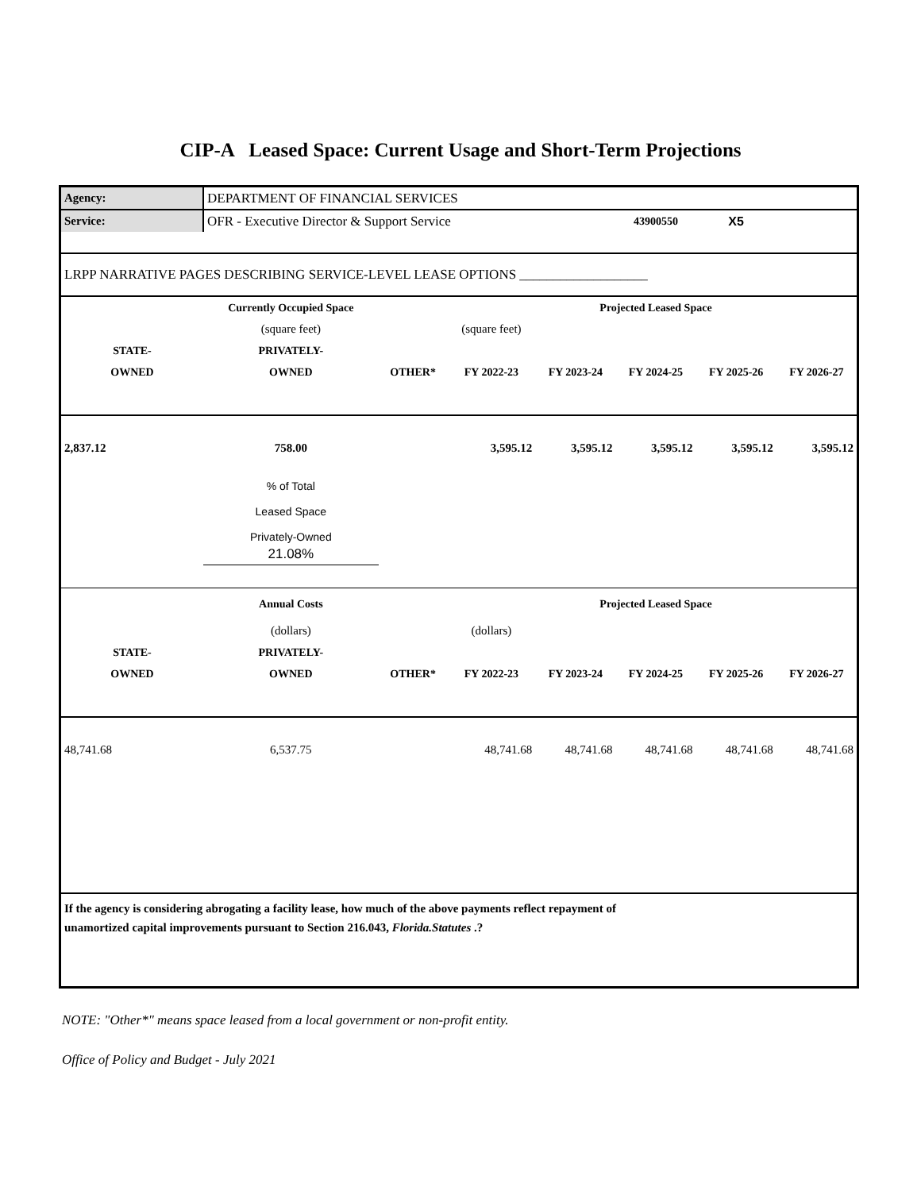CIP-A Leased Space: Current Usage and Short-Term Projections
| Agency: | DEPARTMENT OF FINANCIAL SERVICES | | | | | | |
| Service: | OFR - Executive Director & Support Service | | | | 43900550 | X5 | |
| LRPP NARRATIVE PAGES DESCRIBING SERVICE-LEVEL LEASE OPTIONS ___________________ | | | | | | | |
| | Currently Occupied Space | | | Projected Leased Space | | | |
| | (square feet) | | (square feet) | | | | |
| STATE- | PRIVATELY- | | | | | | |
| OWNED | OWNED | OTHER* | FY 2022-23 | FY 2023-24 | FY 2024-25 | FY 2025-26 | FY 2026-27 |
| 2,837.12 | 758.00 | | 3,595.12 | 3,595.12 | 3,595.12 | 3,595.12 | 3,595.12 |
| | % of Total Leased Space Privately-Owned | | | | | | |
| | 21.08% | | | | | | |
| | Annual Costs | | | Projected Leased Space | | | |
| | (dollars) | | (dollars) | | | | |
| STATE- | PRIVATELY- | | | | | | |
| OWNED | OWNED | OTHER* | FY 2022-23 | FY 2023-24 | FY 2024-25 | FY 2025-26 | FY 2026-27 |
| 48,741.68 | 6,537.75 | | 48,741.68 | 48,741.68 | 48,741.68 | 48,741.68 | 48,741.68 |
| If the agency is considering abrogating a facility lease, how much of the above payments reflect repayment of unamortized capital improvements pursuant to Section 216.043, Florida.Statutes .? | | | | | | | |
NOTE: "Other*" means space leased from a local government or non-profit entity.
Office of Policy and Budget - July 2021